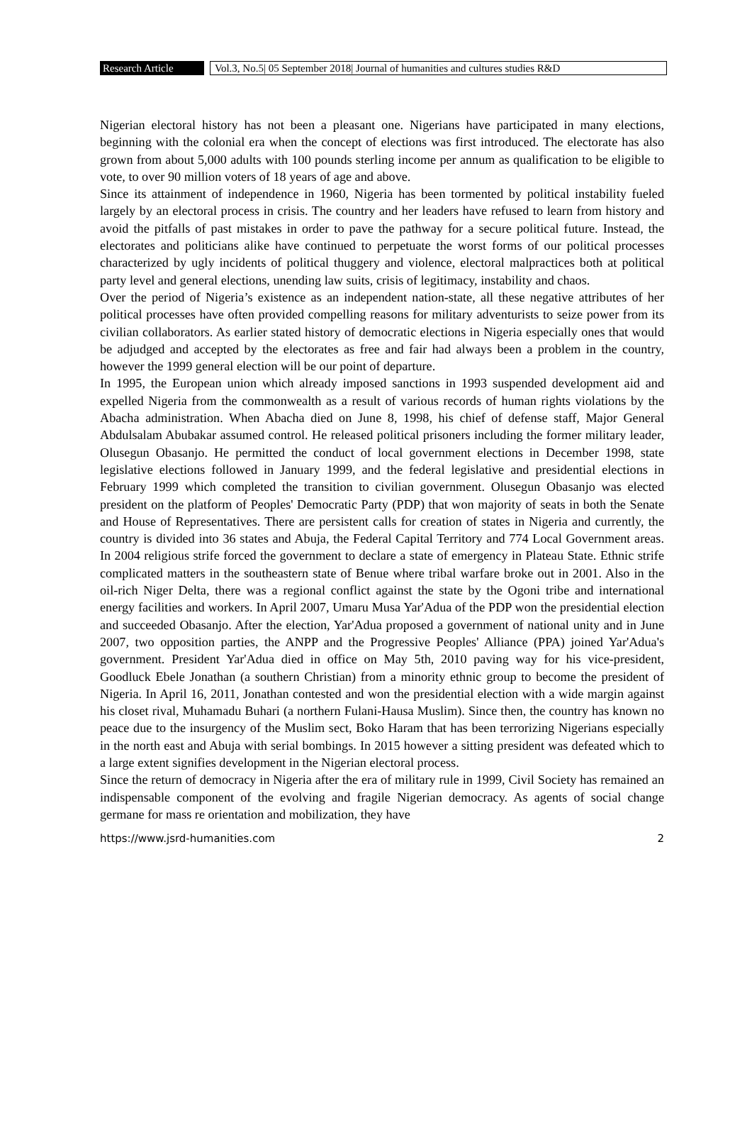Research Article
Vol.3, No.5| 05 September 2018| Journal of humanities and cultures studies R&D
Nigerian electoral history has not been a pleasant one. Nigerians have participated in many elections, beginning with the colonial era when the concept of elections was first introduced. The electorate has also grown from about 5,000 adults with 100 pounds sterling income per annum as qualification to be eligible to vote, to over 90 million voters of 18 years of age and above.
Since its attainment of independence in 1960, Nigeria has been tormented by political instability fueled largely by an electoral process in crisis. The country and her leaders have refused to learn from history and avoid the pitfalls of past mistakes in order to pave the pathway for a secure political future. Instead, the electorates and politicians alike have continued to perpetuate the worst forms of our political processes characterized by ugly incidents of political thuggery and violence, electoral malpractices both at political party level and general elections, unending law suits, crisis of legitimacy, instability and chaos.
Over the period of Nigeria’s existence as an independent nation-state, all these negative attributes of her political processes have often provided compelling reasons for military adventurists to seize power from its civilian collaborators. As earlier stated history of democratic elections in Nigeria especially ones that would be adjudged and accepted by the electorates as free and fair had always been a problem in the country, however the 1999 general election will be our point of departure.
In 1995, the European union which already imposed sanctions in 1993 suspended development aid and expelled Nigeria from the commonwealth as a result of various records of human rights violations by the Abacha administration. When Abacha died on June 8, 1998, his chief of defense staff, Major General Abdulsalam Abubakar assumed control. He released political prisoners including the former military leader, Olusegun Obasanjo. He permitted the conduct of local government elections in December 1998, state legislative elections followed in January 1999, and the federal legislative and presidential elections in February 1999 which completed the transition to civilian government. Olusegun Obasanjo was elected president on the platform of Peoples' Democratic Party (PDP) that won majority of seats in both the Senate and House of Representatives. There are persistent calls for creation of states in Nigeria and currently, the country is divided into 36 states and Abuja, the Federal Capital Territory and 774 Local Government areas. In 2004 religious strife forced the government to declare a state of emergency in Plateau State. Ethnic strife complicated matters in the southeastern state of Benue where tribal warfare broke out in 2001. Also in the oil-rich Niger Delta, there was a regional conflict against the state by the Ogoni tribe and international energy facilities and workers. In April 2007, Umaru Musa Yar'Adua of the PDP won the presidential election and succeeded Obasanjo. After the election, Yar'Adua proposed a government of national unity and in June 2007, two opposition parties, the ANPP and the Progressive Peoples' Alliance (PPA) joined Yar'Adua's government. President Yar'Adua died in office on May 5th, 2010 paving way for his vice-president, Goodluck Ebele Jonathan (a southern Christian) from a minority ethnic group to become the president of Nigeria. In April 16, 2011, Jonathan contested and won the presidential election with a wide margin against his closet rival, Muhamadu Buhari (a northern Fulani-Hausa Muslim). Since then, the country has known no peace due to the insurgency of the Muslim sect, Boko Haram that has been terrorizing Nigerians especially in the north east and Abuja with serial bombings. In 2015 however a sitting president was defeated which to a large extent signifies development in the Nigerian electoral process.
Since the return of democracy in Nigeria after the era of military rule in 1999, Civil Society has remained an indispensable component of the evolving and fragile Nigerian democracy. As agents of social change germane for mass re orientation and mobilization, they have
https://www.jsrd-humanities.com 2